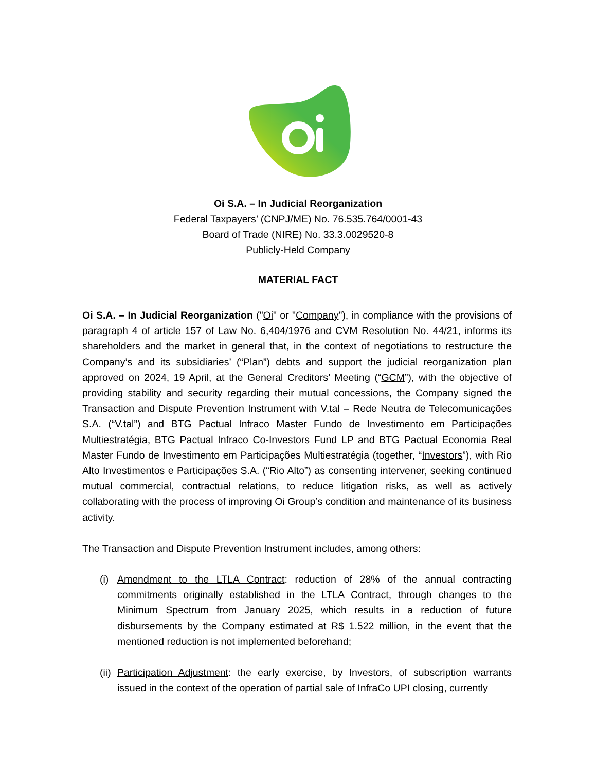Oi S.A. – In Judicial Reorganization
Federal Taxpayers’ (CNPJ/ME) No. 76.535.764/0001-43
Board of Trade (NIRE) No. 33.3.0029520-8
Publicly-Held Company
MATERIAL FACT
Oi S.A. – In Judicial Reorganization ("Oi" or "Company"), in compliance with the provisions of paragraph 4 of article 157 of Law No. 6,404/1976 and CVM Resolution No. 44/21, informs its shareholders and the market in general that, in the context of negotiations to restructure the Company’s and its subsidiaries’ (“Plan”) debts and support the judicial reorganization plan approved on 2024, 19 April, at the General Creditors’ Meeting (“GCM”), with the objective of providing stability and security regarding their mutual concessions, the Company signed the Transaction and Dispute Prevention Instrument with V.tal – Rede Neutra de Telecomunicações S.A. (“V.tal”) and BTG Pactual Infraco Master Fundo de Investimento em Participações Multiestratégia, BTG Pactual Infraco Co-Investors Fund LP and BTG Pactual Economia Real Master Fundo de Investimento em Participações Multiestratégia (together, “Investors”), with Rio Alto Investimentos e Participações S.A. (“Rio Alto”) as consenting intervener, seeking continued mutual commercial, contractual relations, to reduce litigation risks, as well as actively collaborating with the process of improving Oi Group’s condition and maintenance of its business activity.
The Transaction and Dispute Prevention Instrument includes, among others:
(i) Amendment to the LTLA Contract: reduction of 28% of the annual contracting commitments originally established in the LTLA Contract, through changes to the Minimum Spectrum from January 2025, which results in a reduction of future disbursements by the Company estimated at R$ 1.522 million, in the event that the mentioned reduction is not implemented beforehand;
(ii) Participation Adjustment: the early exercise, by Investors, of subscription warrants issued in the context of the operation of partial sale of InfraCo UPI closing, currently